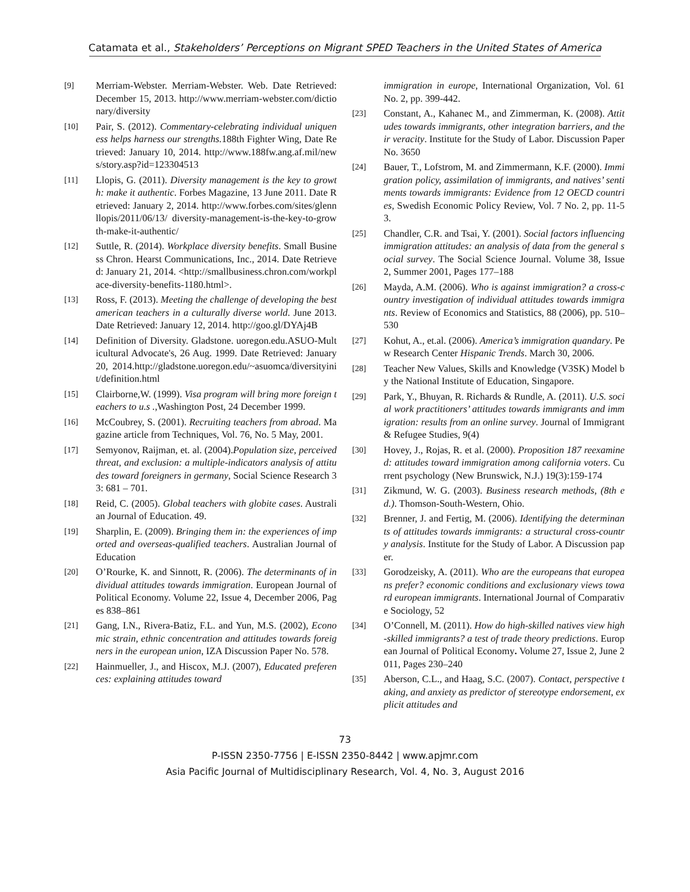Catamata et al., Stakeholders’ Perceptions on Migrant SPED Teachers in the United States of America
[9] Merriam-Webster. Merriam-Webster. Web. Date Retrieved: December 15, 2013. http://www.merriam-webster.com/dictionary/diversity
[10] Pair, S. (2012). Commentary-celebrating individual uniqueness helps harness our strengths. 188th Fighter Wing, Date Retrieved: January 10, 2014. http://www.188fw.ang.af.mil/news/story.asp?id=123304513
[11] Llopis, G. (2011). Diversity management is the key to growth: make it authentic. Forbes Magazine, 13 June 2011. Date Retrieved: January 2, 2014. http://www.forbes.com/sites/glennllopis/2011/06/13/ diversity-management-is-the-key-to-growth-make-it-authentic/
[12] Suttle, R. (2014). Workplace diversity benefits. Small Business Chron. Hearst Communications, Inc., 2014. Date Retrieved: January 21, 2014. <http://smallbusiness.chron.com/workplace-diversity-benefits-1180.html>.
[13] Ross, F. (2013). Meeting the challenge of developing the best american teachers in a culturally diverse world. June 2013. Date Retrieved: January 12, 2014. http://goo.gl/DYAj4B
[14] Definition of Diversity. Gladstone. uoregon.edu.ASUO-Multicultural Advocate's, 26 Aug. 1999. Date Retrieved: January 20, 2014.http://gladstone.uoregon.edu/~asuomca/diversityinit/definition.html
[15] Clairborne,W. (1999). Visa program will bring more foreign teachers to u.s .,Washington Post, 24 December 1999.
[16] McCoubrey, S. (2001). Recruiting teachers from abroad. Magazine article from Techniques, Vol. 76, No. 5 May, 2001.
[17] Semyonov, Raijman, et. al. (2004).Population size, perceived threat, and exclusion: a multiple-indicators analysis of attitudes toward foreigners in germany, Social Science Research 33: 681 – 701.
[18] Reid, C. (2005). Global teachers with globite cases. Australian Journal of Education. 49.
[19] Sharplin, E. (2009). Bringing them in: the experiences of imported and overseas-qualified teachers. Australian Journal of Education
[20] O’Rourke, K. and Sinnott, R. (2006). The determinants of individual attitudes towards immigration. European Journal of Political Economy. Volume 22, Issue 4, December 2006, Pages 838–861
[21] Gang, I.N., Rivera-Batiz, F.L. and Yun, M.S. (2002), Economic strain, ethnic concentration and attitudes towards foreigners in the european union, IZA Discussion Paper No. 578.
[22] Hainmueller, J., and Hiscox, M.J. (2007), Educated preferences: explaining attitudes toward
immigration in europe, International Organization, Vol. 61 No. 2, pp. 399-442.
[23] Constant, A., Kahanec M., and Zimmerman, K. (2008). Attitudes towards immigrants, other integration barriers, and their veracity. Institute for the Study of Labor. Discussion Paper No. 3650
[24] Bauer, T., Lofstrom, M. and Zimmermann, K.F. (2000). Immigration policy, assimilation of immigrants, and natives’ sentiments towards immigrants: Evidence from 12 OECD countries, Swedish Economic Policy Review, Vol. 7 No. 2, pp. 11-53.
[25] Chandler, C.R. and Tsai, Y. (2001). Social factors influencing immigration attitudes: an analysis of data from the general social survey. The Social Science Journal. Volume 38, Issue 2, Summer 2001, Pages 177–188
[26] Mayda, A.M. (2006). Who is against immigration? a cross-country investigation of individual attitudes towards immigrants. Review of Economics and Statistics, 88 (2006), pp. 510–530
[27] Kohut, A., et.al. (2006). America’s immigration quandary. Pew Research Center Hispanic Trends. March 30, 2006.
[28] Teacher New Values, Skills and Knowledge (V3SK) Model by the National Institute of Education, Singapore.
[29] Park, Y., Bhuyan, R. Richards & Rundle, A. (2011). U.S. social work practitioners’ attitudes towards immigrants and immigration: results from an online survey. Journal of Immigrant & Refugee Studies, 9(4)
[30] Hovey, J., Rojas, R. et al. (2000). Proposition 187 reexamined: attitudes toward immigration among california voters. Current psychology (New Brunswick, N.J.) 19(3):159-174
[31] Zikmund, W. G. (2003). Business research methods, (8th ed.). Thomson-South-Western, Ohio.
[32] Brenner, J. and Fertig, M. (2006). Identifying the determinants of attitudes towards immigrants: a structural cross-country analysis. Institute for the Study of Labor. A Discussion paper.
[33] Gorodzeisky, A. (2011). Who are the europeans that europeans prefer? economic conditions and exclusionary views toward european immigrants. International Journal of Comparative Sociology, 52
[34] O’Connell, M. (2011). How do high-skilled natives view high-skilled immigrants? a test of trade theory predictions. European Journal of Political Economy. Volume 27, Issue 2, June 2011, Pages 230–240
[35] Aberson, C.L., and Haag, S.C. (2007). Contact, perspective taking, and anxiety as predictor of stereotype endorsement, explicit attitudes and
73
P-ISSN 2350-7756 | E-ISSN 2350-8442 | www.apjmr.com
Asia Pacific Journal of Multidisciplinary Research, Vol. 4, No. 3, August 2016